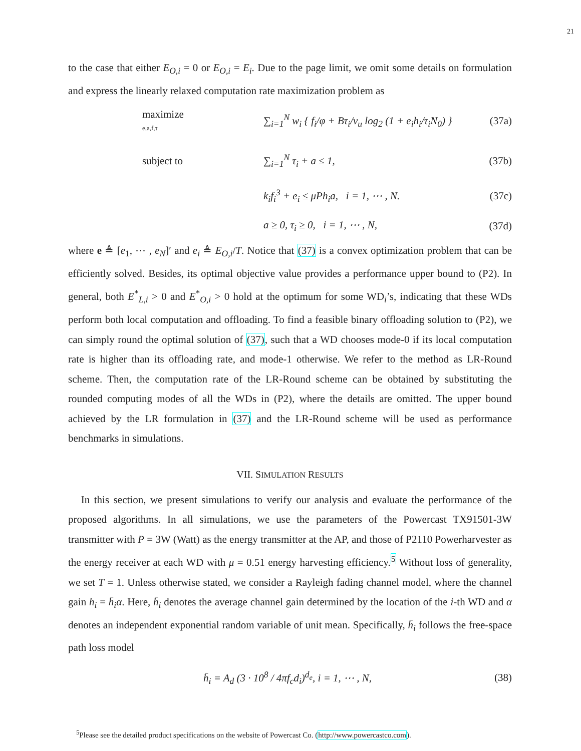21
to the case that either E<sub>O,i</sub> = 0 or E<sub>O,i</sub> = E<sub>i</sub>. Due to the page limit, we omit some details on formulation and express the linearly relaxed computation rate maximization problem as
maximize
e,a,f,τ
∑<sub>i=1</sub><sup>N</sup> w<sub>i</sub> { f<sub>i</sub>/φ + Bτ<sub>i</sub>/v<sub>u</sub> log<sub>2</sub> (1 + e<sub>i</sub>h<sub>i</sub>/τ<sub>i</sub>N<sub>0</sub>) }
(37a)
subject to ∑<sub>i=1</sub><sup>N</sup> τ<sub>i</sub> + a ≤ 1,
(37b)
k<sub>i</sub>f<sub>i</sub><sup>3</sup> + e<sub>i</sub> ≤ μPh<sub>i</sub>a, i = 1, ⋯ , N.
(37c)
a ≥ 0, τ<sub>i</sub> ≥ 0, i = 1, ⋯ , N,
(37d)
where e ≜ [e<sub>1</sub>, ⋯ , e<sub>N</sub>]′ and e<sub>i</sub> ≜ E<sub>O,i</sub>/T. Notice that (37) is a convex optimization problem that can be efficiently solved. Besides, its optimal objective value provides a performance upper bound to (P2). In general, both E<sup>*</sup><sub>L,i</sub> > 0 and E<sup>*</sup><sub>O,i</sub> > 0 hold at the optimum for some WD<sub>i</sub>’s, indicating that these WDs perform both local computation and offloading. To find a feasible binary offloading solution to (P2), we can simply round the optimal solution of (37), such that a WD chooses mode-0 if its local computation rate is higher than its offloading rate, and mode-1 otherwise. We refer to the method as LR-Round scheme. Then, the computation rate of the LR-Round scheme can be obtained by substituting the rounded computing modes of all the WDs in (P2), where the details are omitted. The upper bound achieved by the LR formulation in (37) and the LR-Round scheme will be used as performance benchmarks in simulations.
VII. SIMULATION RESULTS
In this section, we present simulations to verify our analysis and evaluate the performance of the proposed algorithms. In all simulations, we use the parameters of the Powercast TX91501-3W transmitter with P = 3W (Watt) as the energy transmitter at the AP, and those of P2110 Powerharvester as the energy receiver at each WD with μ = 0.51 energy harvesting efficiency.<sup>5</sup> Without loss of generality, we set T = 1. Unless otherwise stated, we consider a Rayleigh fading channel model, where the channel gain h<sub>i</sub> = h̄<sub>i</sub>α. Here, h̄<sub>i</sub> denotes the average channel gain determined by the location of the i-th WD and α denotes an independent exponential random variable of unit mean. Specifically, h̄<sub>i</sub> follows the free-space path loss model
h̄<sub>i</sub> = A<sub>d</sub> (3 · 10<sup>8</sup> / 4πf<sub>c</sub>d<sub>i</sub>)<sup>d<sub>e</sub></sup>, i = 1, ⋯ , N,
(38)
<sup>5</sup> Please see the detailed product specifications on the website of Powercast Co. (http://www.powercastco.com).